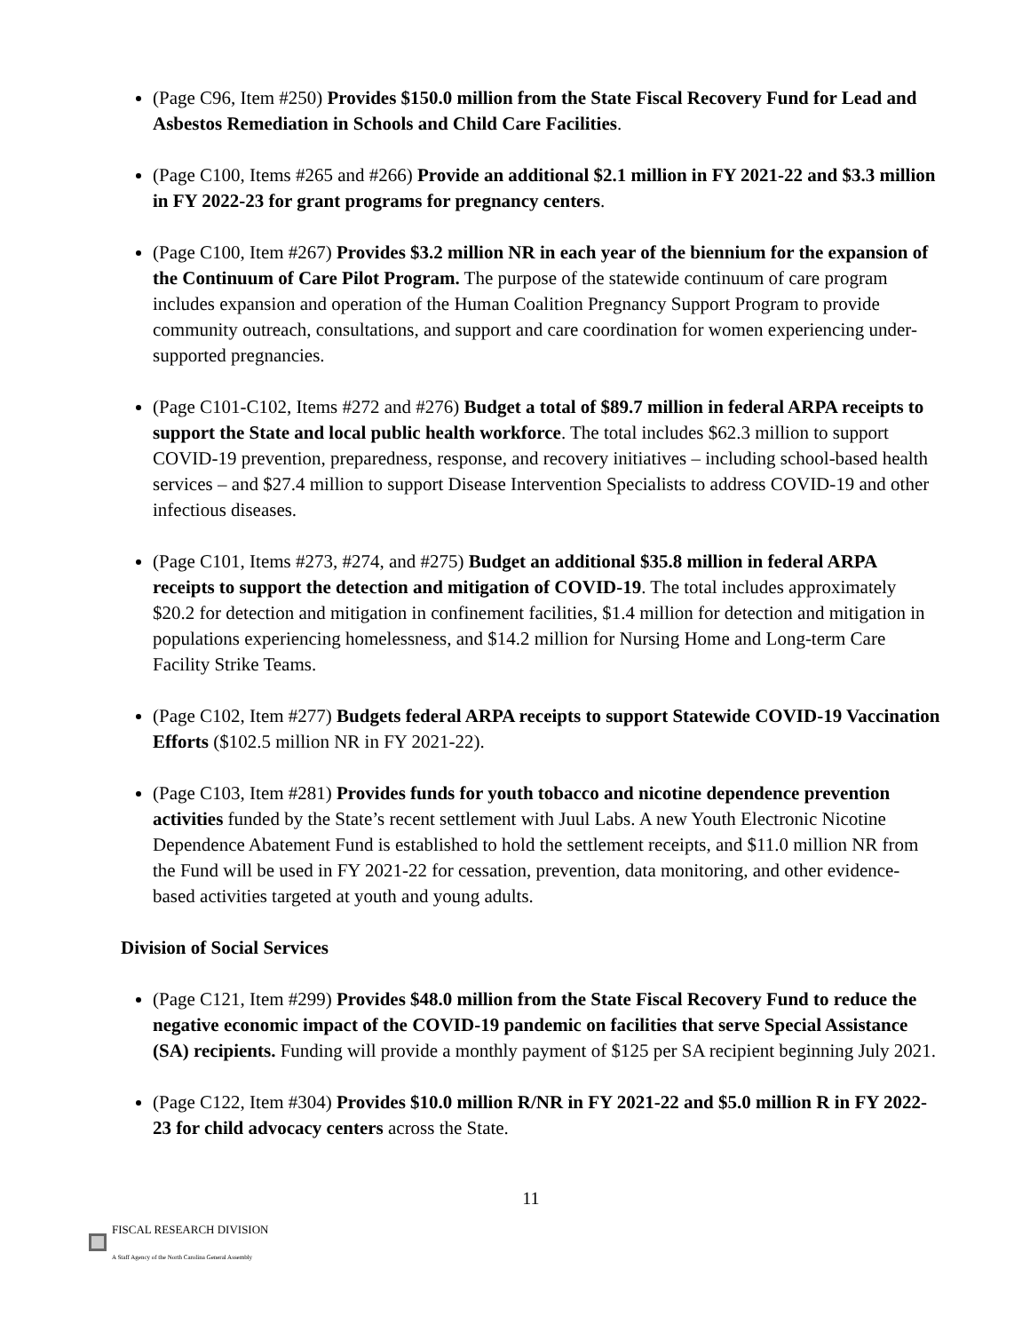(Page C96, Item #250) Provides $150.0 million from the State Fiscal Recovery Fund for Lead and Asbestos Remediation in Schools and Child Care Facilities.
(Page C100, Items #265 and #266) Provide an additional $2.1 million in FY 2021-22 and $3.3 million in FY 2022-23 for grant programs for pregnancy centers.
(Page C100, Item #267) Provides $3.2 million NR in each year of the biennium for the expansion of the Continuum of Care Pilot Program. The purpose of the statewide continuum of care program includes expansion and operation of the Human Coalition Pregnancy Support Program to provide community outreach, consultations, and support and care coordination for women experiencing under-supported pregnancies.
(Page C101-C102, Items #272 and #276) Budget a total of $89.7 million in federal ARPA receipts to support the State and local public health workforce. The total includes $62.3 million to support COVID-19 prevention, preparedness, response, and recovery initiatives – including school-based health services – and $27.4 million to support Disease Intervention Specialists to address COVID-19 and other infectious diseases.
(Page C101, Items #273, #274, and #275) Budget an additional $35.8 million in federal ARPA receipts to support the detection and mitigation of COVID-19. The total includes approximately $20.2 for detection and mitigation in confinement facilities, $1.4 million for detection and mitigation in populations experiencing homelessness, and $14.2 million for Nursing Home and Long-term Care Facility Strike Teams.
(Page C102, Item #277) Budgets federal ARPA receipts to support Statewide COVID-19 Vaccination Efforts ($102.5 million NR in FY 2021-22).
(Page C103, Item #281) Provides funds for youth tobacco and nicotine dependence prevention activities funded by the State’s recent settlement with Juul Labs. A new Youth Electronic Nicotine Dependence Abatement Fund is established to hold the settlement receipts, and $11.0 million NR from the Fund will be used in FY 2021-22 for cessation, prevention, data monitoring, and other evidence-based activities targeted at youth and young adults.
Division of Social Services
(Page C121, Item #299) Provides $48.0 million from the State Fiscal Recovery Fund to reduce the negative economic impact of the COVID-19 pandemic on facilities that serve Special Assistance (SA) recipients. Funding will provide a monthly payment of $125 per SA recipient beginning July 2021.
(Page C122, Item #304) Provides $10.0 million R/NR in FY 2021-22 and $5.0 million R in FY 2022-23 for child advocacy centers across the State.
11
FISCAL RESEARCH DIVISION
A Staff Agency of the North Carolina General Assembly